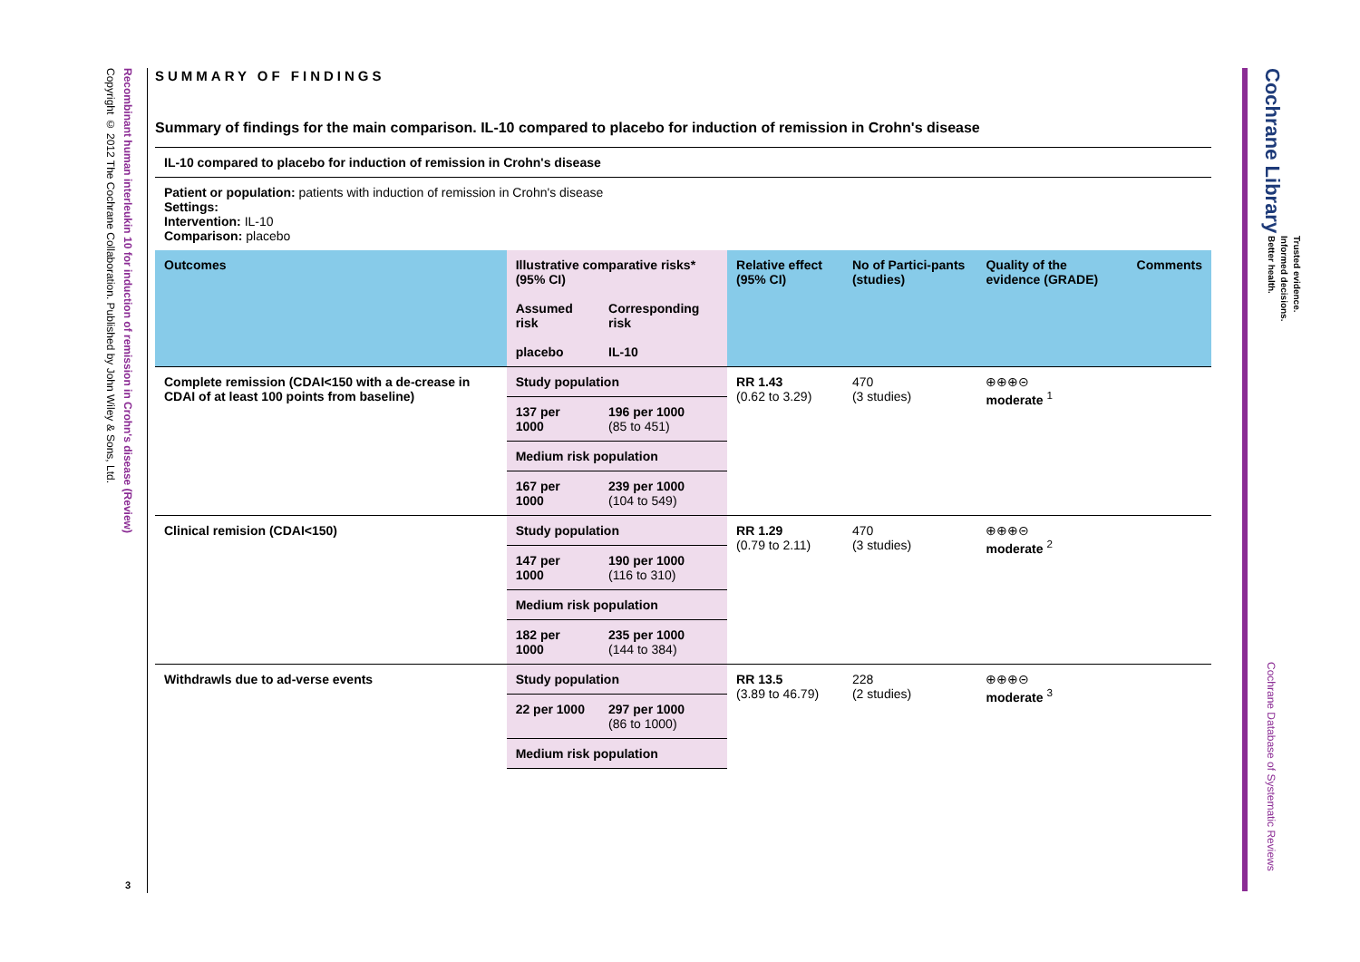Recombinant human interleukin 10 for induction of remission in Crohn's disease (Review)
Copyright © 2012 The Cochrane Collaboration. Published by John Wiley & Sons, Ltd.
3
SUMMARY OF FINDINGS
Summary of findings for the main comparison. IL-10 compared to placebo for induction of remission in Crohn's disease
| IL-10 compared to placebo for induction of remission in Crohn's disease | | | | | | |
| Patient or population: patients with induction of remission in Crohn's disease Settings: Intervention: IL-10 Comparison: placebo | | | | | | |
| Outcomes | Illustrative comparative risks* (95% CI) | | Relative effect (95% CI) | No of Partici-pants (studies) | Quality of the evidence (GRADE) | Comments |
| | Assumed risk | Corresponding risk | | | | |
| | placebo | IL-10 | | | | |
| Complete remission (CDAI<150 with a de-crease in CDAI of at least 100 points from baseline) | Study population | | RR 1.43 (0.62 to 3.29) | 470 (3 studies) | ⊕⊕⊕⊝ moderate <sup>1</sup> | |
| | 137 per 1000 | 196 per 1000 (85 to 451) | | | | |
| | Medium risk population | | | | | |
| | 167 per 1000 | 239 per 1000 (104 to 549) | | | | |
| Clinical remision (CDAI<150) | Study population | | RR 1.29 (0.79 to 2.11) | 470 (3 studies) | ⊕⊕⊕⊝ moderate <sup>2</sup> | |
| | 147 per 1000 | 190 per 1000 (116 to 310) | | | | |
| | Medium risk population | | | | | |
| | 182 per 1000 | 235 per 1000 (144 to 384) | | | | |
| Withdrawls due to ad-verse events | Study population | | RR 13.5 (3.89 to 46.79) | 228 (2 studies) | ⊕⊕⊕⊝ moderate <sup>3</sup> | |
| | 22 per 1000 | 297 per 1000 (86 to 1000) | | | | |
| | Medium risk population | | | | | |
Cochrane Library
Trusted evidence.
Informed decisions.
Better health.
Cochrane Database of Systematic Reviews